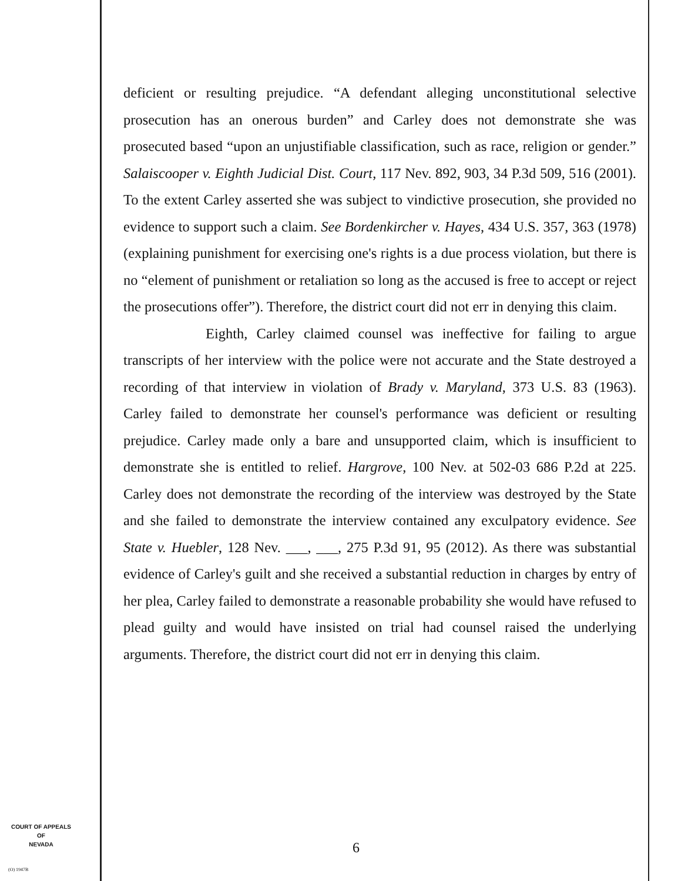deficient or resulting prejudice. “A defendant alleging unconstitutional selective prosecution has an onerous burden” and Carley does not demonstrate she was prosecuted based “upon an unjustifiable classification, such as race, religion or gender.” Salaiscooper v. Eighth Judicial Dist. Court, 117 Nev. 892, 903, 34 P.3d 509, 516 (2001). To the extent Carley asserted she was subject to vindictive prosecution, she provided no evidence to support such a claim. See Bordenkircher v. Hayes, 434 U.S. 357, 363 (1978) (explaining punishment for exercising one's rights is a due process violation, but there is no “element of punishment or retaliation so long as the accused is free to accept or reject the prosecutions offer”). Therefore, the district court did not err in denying this claim.
Eighth, Carley claimed counsel was ineffective for failing to argue transcripts of her interview with the police were not accurate and the State destroyed a recording of that interview in violation of Brady v. Maryland, 373 U.S. 83 (1963). Carley failed to demonstrate her counsel's performance was deficient or resulting prejudice. Carley made only a bare and unsupported claim, which is insufficient to demonstrate she is entitled to relief. Hargrove, 100 Nev. at 502-03 686 P.2d at 225. Carley does not demonstrate the recording of the interview was destroyed by the State and she failed to demonstrate the interview contained any exculpatory evidence. See State v. Huebler, 128 Nev. ___, ___, 275 P.3d 91, 95 (2012). As there was substantial evidence of Carley's guilt and she received a substantial reduction in charges by entry of her plea, Carley failed to demonstrate a reasonable probability she would have refused to plead guilty and would have insisted on trial had counsel raised the underlying arguments. Therefore, the district court did not err in denying this claim.
6
COURT OF APPEALS
OF
NEVADA
(O) 1947B